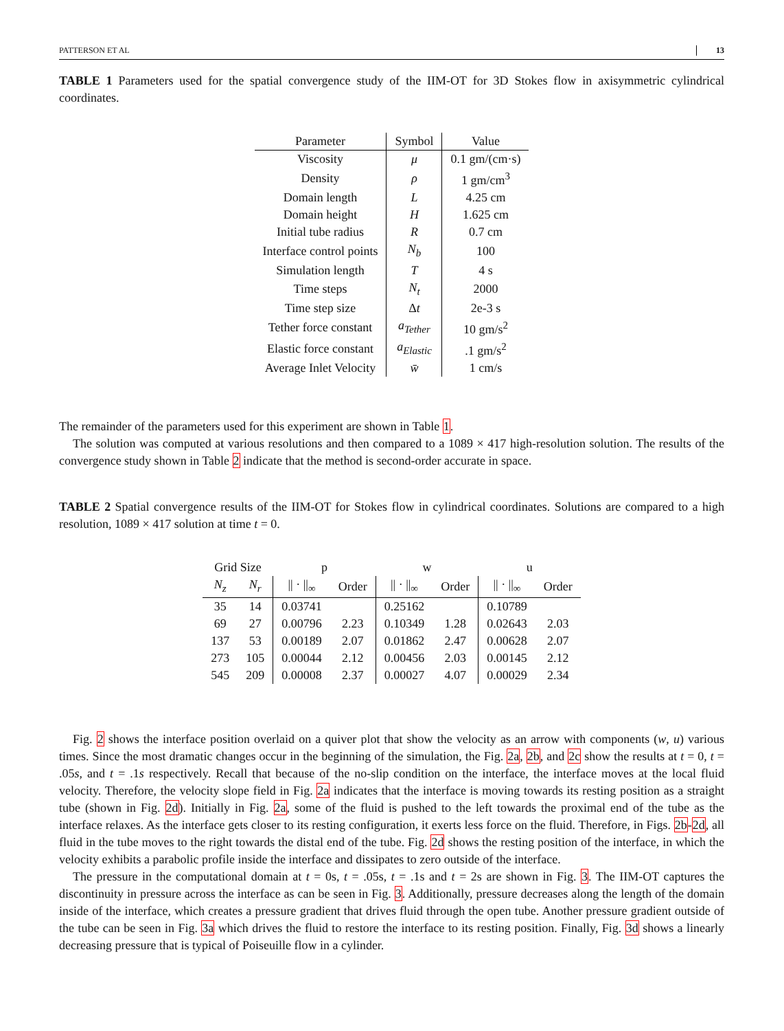PATTERSON ET AL 13
TABLE 1 Parameters used for the spatial convergence study of the IIM-OT for 3D Stokes flow in axisymmetric cylindrical coordinates.
| Parameter | Symbol | Value |
| --- | --- | --- |
| Viscosity | μ | 0.1 gm/(cm·s) |
| Density | ρ | 1 gm/cm<sup>3</sup> |
| Domain length | L | 4.25 cm |
| Domain height | H | 1.625 cm |
| Initial tube radius | R | 0.7 cm |
| Interface control points | N<sub>b</sub> | 100 |
| Simulation length | T | 4 s |
| Time steps | N<sub>t</sub> | 2000 |
| Time step size | Δ t | 2e-3 s |
| Tether force constant | a<sub>Tether</sub> | 10 gm/s<sup>2</sup> |
| Elastic force constant | a<sub>Elastic</sub> | .1 gm/s<sup>2</sup> |
| Average Inlet Velocity | w̄ | 1 cm/s |
The remainder of the parameters used for this experiment are shown in Table 1.
The solution was computed at various resolutions and then compared to a 1089 × 417 high-resolution solution. The results of the convergence study shown in Table 2 indicate that the method is second-order accurate in space.
TABLE 2 Spatial convergence results of the IIM-OT for Stokes flow in cylindrical coordinates. Solutions are compared to a high resolution, 1089 × 417 solution at time t = 0.
| Grid Size | | p | | w | | u | |
| --- | --- | --- | --- | --- | --- | --- | --- |
| N<sub>z</sub> | N<sub>r</sub> | // · //<sub>∞</sub> | Order | // · //<sub>∞</sub> | Order | // · //<sub>∞</sub> | Order |
| 35 | 14 | 0.03741 | | 0.25162 | | 0.10789 | |
| 69 | 27 | 0.00796 | 2.23 | 0.10349 | 1.28 | 0.02643 | 2.03 |
| 137 | 53 | 0.00189 | 2.07 | 0.01862 | 2.47 | 0.00628 | 2.07 |
| 273 | 105 | 0.00044 | 2.12 | 0.00456 | 2.03 | 0.00145 | 2.12 |
| 545 | 209 | 0.00008 | 2.37 | 0.00027 | 4.07 | 0.00029 | 2.34 |
Fig. 2 shows the interface position overlaid on a quiver plot that show the velocity as an arrow with components (w, u) various times. Since the most dramatic changes occur in the beginning of the simulation, the Fig. 2a, 2b, and 2c show the results at t = 0, t = .05s, and t = .1s respectively. Recall that because of the no-slip condition on the interface, the interface moves at the local fluid velocity. Therefore, the velocity slope field in Fig. 2a indicates that the interface is moving towards its resting position as a straight tube (shown in Fig. 2d). Initially in Fig. 2a, some of the fluid is pushed to the left towards the proximal end of the tube as the interface relaxes. As the interface gets closer to its resting configuration, it exerts less force on the fluid. Therefore, in Figs. 2b-2d, all fluid in the tube moves to the right towards the distal end of the tube. Fig. 2d shows the resting position of the interface, in which the velocity exhibits a parabolic profile inside the interface and dissipates to zero outside of the interface.
The pressure in the computational domain at t = 0s, t = .05s, t = .1s and t = 2s are shown in Fig. 3. The IIM-OT captures the discontinuity in pressure across the interface as can be seen in Fig. 3. Additionally, pressure decreases along the length of the domain inside of the interface, which creates a pressure gradient that drives fluid through the open tube. Another pressure gradient outside of the tube can be seen in Fig. 3a which drives the fluid to restore the interface to its resting position. Finally, Fig. 3d shows a linearly decreasing pressure that is typical of Poiseuille flow in a cylinder.